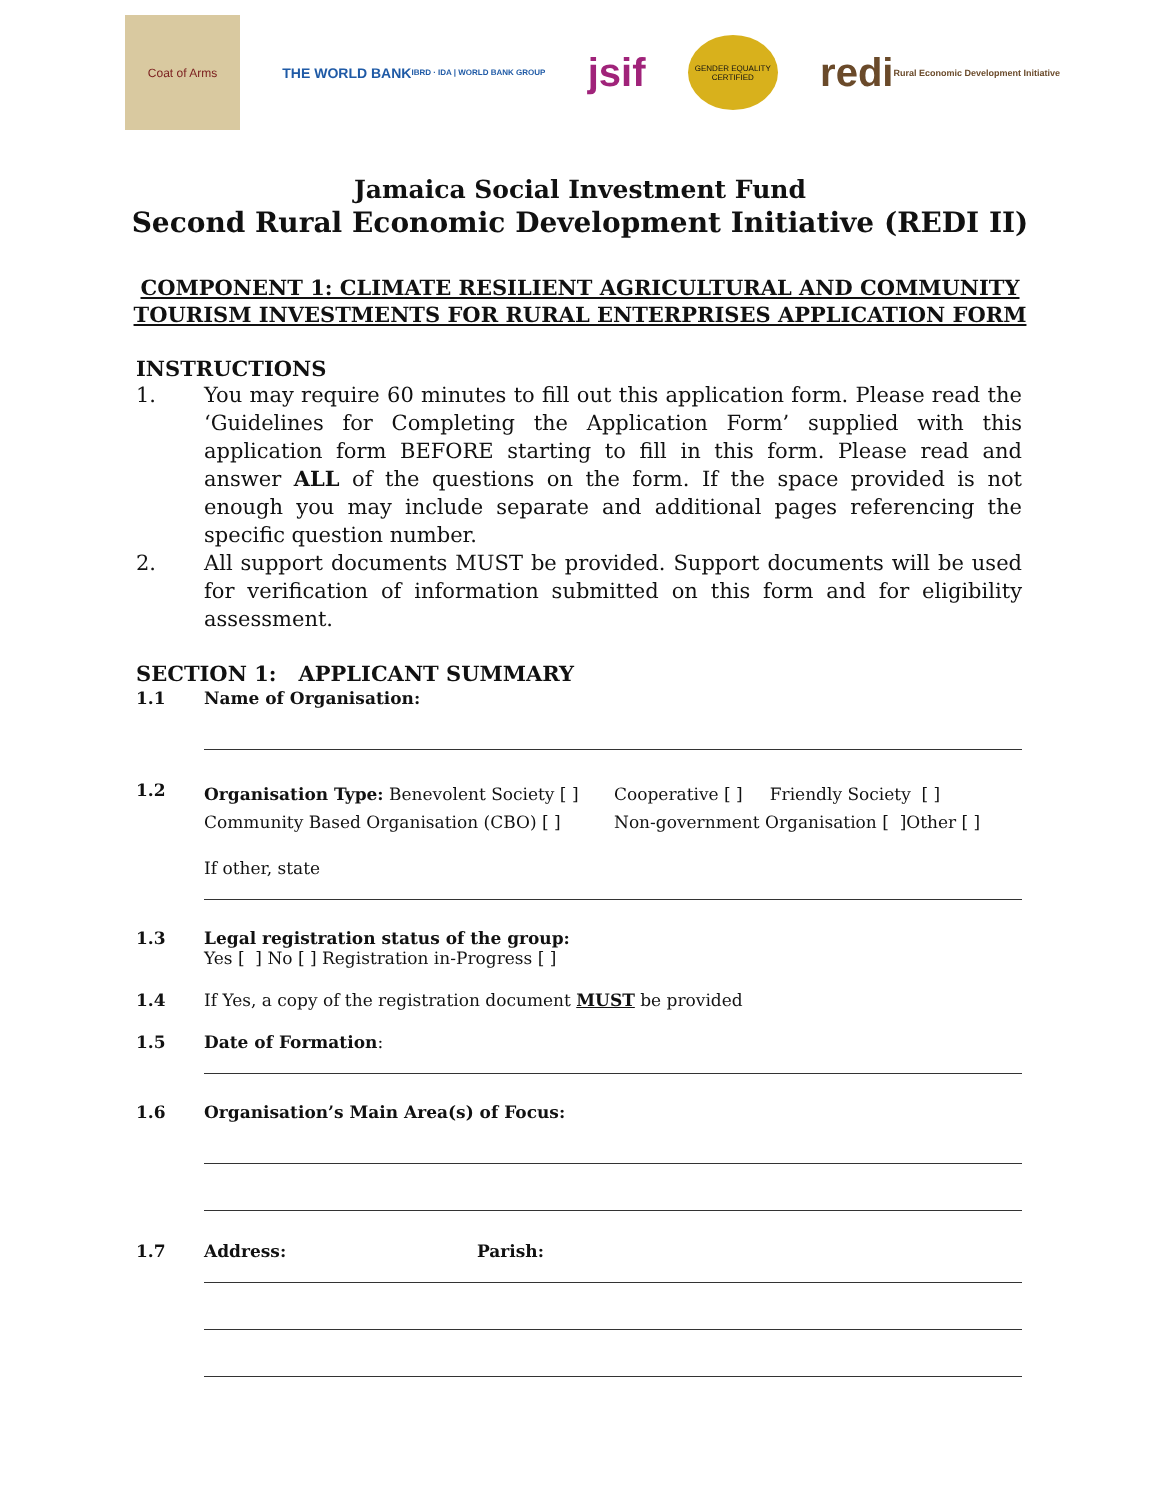Coat of Arms
THE WORLD BANK
IBRD · IDA | WORLD BANK GROUP
jsif
GENDER EQUALITY CERTIFIED
redi
Rural Economic Development Initiative
Jamaica Social Investment Fund
Second Rural Economic Development Initiative (REDI II)
COMPONENT 1: CLIMATE RESILIENT AGRICULTURAL AND COMMUNITY
TOURISM INVESTMENTS FOR RURAL ENTERPRISES APPLICATION FORM
INSTRUCTIONS
1. You may require 60 minutes to fill out this application form. Please read the ‘Guidelines for Completing the Application Form’ supplied with this application form BEFORE starting to fill in this form. Please read and answer ALL of the questions on the form. If the space provided is not enough you may include separate and additional pages referencing the specific question number.
2. All support documents MUST be provided. Support documents will be used for verification of information submitted on this form and for eligibility assessment.
SECTION 1: APPLICANT SUMMARY
1.1 Name of Organisation:
1.2
Organisation Type: Benevolent Society [ ]
Community Based Organisation (CBO) [ ]
Cooperative [ ] Friendly Society [ ]
Non-government Organisation [ ]Other [ ]
If other, state
1.3 Legal registration status of the group:
Yes [ ] No [ ] Registration in-Progress [ ]
1.4 If Yes, a copy of the registration document MUST be provided
1.5 Date of Formation:
1.6 Organisation’s Main Area(s) of Focus:
1.7 Address: Parish: